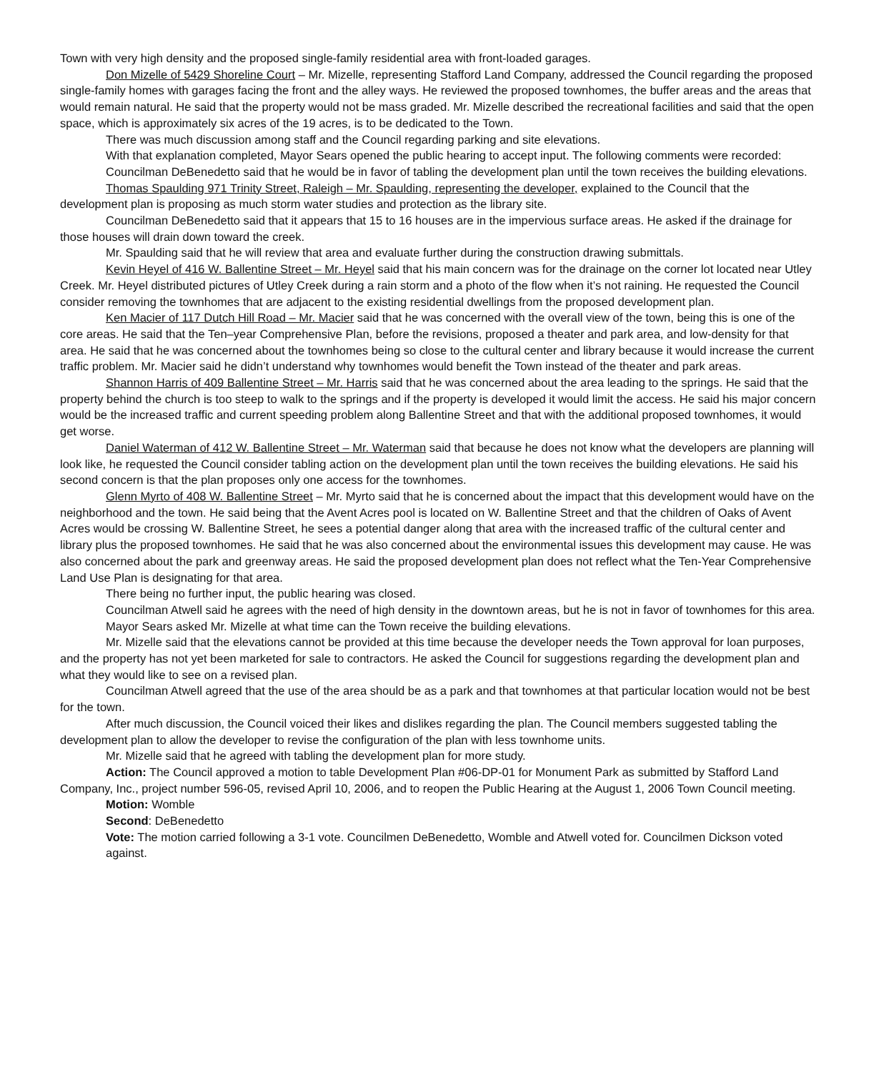Town with very high density and the proposed single-family residential area with front-loaded garages.
Don Mizelle of 5429 Shoreline Court – Mr. Mizelle, representing Stafford Land Company, addressed the Council regarding the proposed single-family homes with garages facing the front and the alley ways. He reviewed the proposed townhomes, the buffer areas and the areas that would remain natural. He said that the property would not be mass graded. Mr. Mizelle described the recreational facilities and said that the open space, which is approximately six acres of the 19 acres, is to be dedicated to the Town.
There was much discussion among staff and the Council regarding parking and site elevations.
With that explanation completed, Mayor Sears opened the public hearing to accept input. The following comments were recorded:
Councilman DeBenedetto said that he would be in favor of tabling the development plan until the town receives the building elevations.
Thomas Spaulding 971 Trinity Street, Raleigh – Mr. Spaulding, representing the developer, explained to the Council that the development plan is proposing as much storm water studies and protection as the library site.
Councilman DeBenedetto said that it appears that 15 to 16 houses are in the impervious surface areas. He asked if the drainage for those houses will drain down toward the creek.
Mr. Spaulding said that he will review that area and evaluate further during the construction drawing submittals.
Kevin Heyel of 416 W. Ballentine Street – Mr. Heyel said that his main concern was for the drainage on the corner lot located near Utley Creek. Mr. Heyel distributed pictures of Utley Creek during a rain storm and a photo of the flow when it’s not raining. He requested the Council consider removing the townhomes that are adjacent to the existing residential dwellings from the proposed development plan.
Ken Macier of 117 Dutch Hill Road – Mr. Macier said that he was concerned with the overall view of the town, being this is one of the core areas. He said that the Ten–year Comprehensive Plan, before the revisions, proposed a theater and park area, and low-density for that area. He said that he was concerned about the townhomes being so close to the cultural center and library because it would increase the current traffic problem. Mr. Macier said he didn’t understand why townhomes would benefit the Town instead of the theater and park areas.
Shannon Harris of 409 Ballentine Street – Mr. Harris said that he was concerned about the area leading to the springs. He said that the property behind the church is too steep to walk to the springs and if the property is developed it would limit the access. He said his major concern would be the increased traffic and current speeding problem along Ballentine Street and that with the additional proposed townhomes, it would get worse.
Daniel Waterman of 412 W. Ballentine Street – Mr. Waterman said that because he does not know what the developers are planning will look like, he requested the Council consider tabling action on the development plan until the town receives the building elevations. He said his second concern is that the plan proposes only one access for the townhomes.
Glenn Myrto of 408 W. Ballentine Street – Mr. Myrto said that he is concerned about the impact that this development would have on the neighborhood and the town. He said being that the Avent Acres pool is located on W. Ballentine Street and that the children of Oaks of Avent Acres would be crossing W. Ballentine Street, he sees a potential danger along that area with the increased traffic of the cultural center and library plus the proposed townhomes. He said that he was also concerned about the environmental issues this development may cause. He was also concerned about the park and greenway areas. He said the proposed development plan does not reflect what the Ten-Year Comprehensive Land Use Plan is designating for that area.
There being no further input, the public hearing was closed.
Councilman Atwell said he agrees with the need of high density in the downtown areas, but he is not in favor of townhomes for this area.
Mayor Sears asked Mr. Mizelle at what time can the Town receive the building elevations.
Mr. Mizelle said that the elevations cannot be provided at this time because the developer needs the Town approval for loan purposes, and the property has not yet been marketed for sale to contractors. He asked the Council for suggestions regarding the development plan and what they would like to see on a revised plan.
Councilman Atwell agreed that the use of the area should be as a park and that townhomes at that particular location would not be best for the town.
After much discussion, the Council voiced their likes and dislikes regarding the plan. The Council members suggested tabling the development plan to allow the developer to revise the configuration of the plan with less townhome units.
Mr. Mizelle said that he agreed with tabling the development plan for more study.
Action: The Council approved a motion to table Development Plan #06-DP-01 for Monument Park as submitted by Stafford Land Company, Inc., project number 596-05, revised April 10, 2006, and to reopen the Public Hearing at the August 1, 2006 Town Council meeting.
Motion: Womble
Second: DeBenedetto
Vote: The motion carried following a 3-1 vote. Councilmen DeBenedetto, Womble and Atwell voted for. Councilmen Dickson voted against.